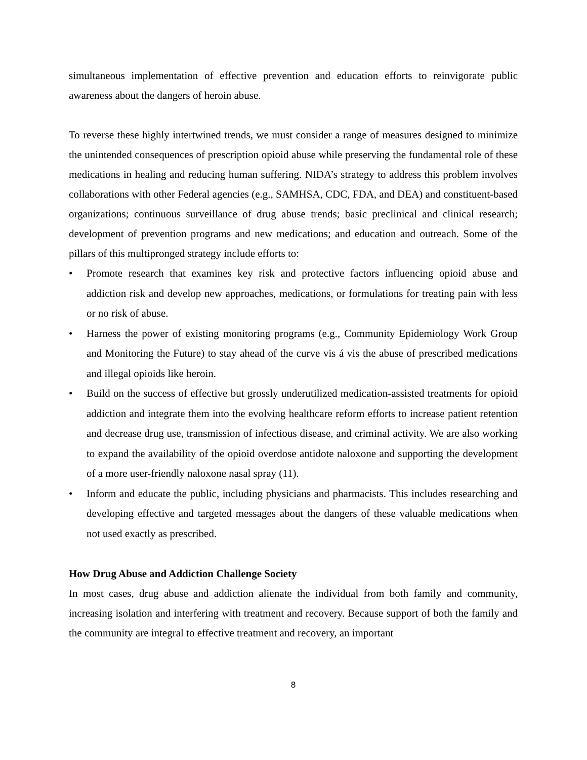simultaneous implementation of effective prevention and education efforts to reinvigorate public awareness about the dangers of heroin abuse.
To reverse these highly intertwined trends, we must consider a range of measures designed to minimize the unintended consequences of prescription opioid abuse while preserving the fundamental role of these medications in healing and reducing human suffering. NIDA’s strategy to address this problem involves collaborations with other Federal agencies (e.g., SAMHSA, CDC, FDA, and DEA) and constituent-based organizations; continuous surveillance of drug abuse trends; basic preclinical and clinical research; development of prevention programs and new medications; and education and outreach. Some of the pillars of this multipronged strategy include efforts to:
• Promote research that examines key risk and protective factors influencing opioid abuse and addiction risk and develop new approaches, medications, or formulations for treating pain with less or no risk of abuse.
• Harness the power of existing monitoring programs (e.g., Community Epidemiology Work Group and Monitoring the Future) to stay ahead of the curve vis á vis the abuse of prescribed medications and illegal opioids like heroin.
• Build on the success of effective but grossly underutilized medication-assisted treatments for opioid addiction and integrate them into the evolving healthcare reform efforts to increase patient retention and decrease drug use, transmission of infectious disease, and criminal activity. We are also working to expand the availability of the opioid overdose antidote naloxone and supporting the development of a more user-friendly naloxone nasal spray (11).
• Inform and educate the public, including physicians and pharmacists. This includes researching and developing effective and targeted messages about the dangers of these valuable medications when not used exactly as prescribed.
How Drug Abuse and Addiction Challenge Society
In most cases, drug abuse and addiction alienate the individual from both family and community, increasing isolation and interfering with treatment and recovery. Because support of both the family and the community are integral to effective treatment and recovery, an important
8